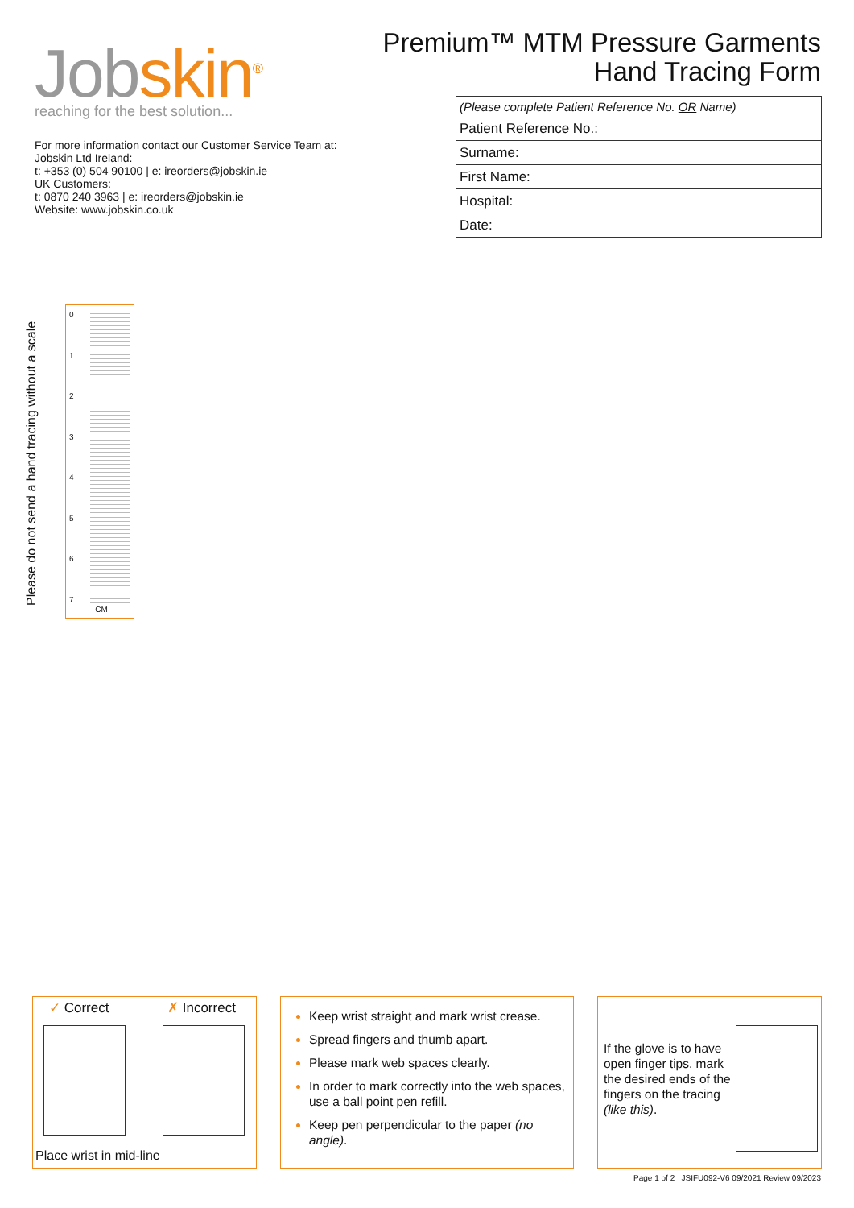Jobskin<sup>®</sup>
reaching for the best solution...
For more information contact our Customer Service Team at:
Jobskin Ltd Ireland:
t: +353 (0) 504 90100 | e: ireorders@jobskin.ie
UK Customers:
t: 0870 240 3963 | e: ireorders@jobskin.ie
Website: www.jobskin.co.uk
Premium™ MTM Pressure Garments
Hand Tracing Form
| (Please complete Patient Reference No. OR Name) |
| Patient Reference No.: |
| Surname: |
| First Name: |
| Hospital: |
| Date: |
Please do not send a hand tracing without a scale
0
1
2
3
4
5
6
7
CM
✓ Correct ✗ Incorrect
Place wrist in mid-line
Keep wrist straight and mark wrist crease.
Spread fingers and thumb apart.
Please mark web spaces clearly.
In order to mark correctly into the web spaces, use a ball point pen refill.
Keep pen perpendicular to the paper (no angle).
If the glove is to have open finger tips, mark the desired ends of the fingers on the tracing (like this).
Page 1 of 2 JSIFU092-V6 09/2021 Review 09/2023